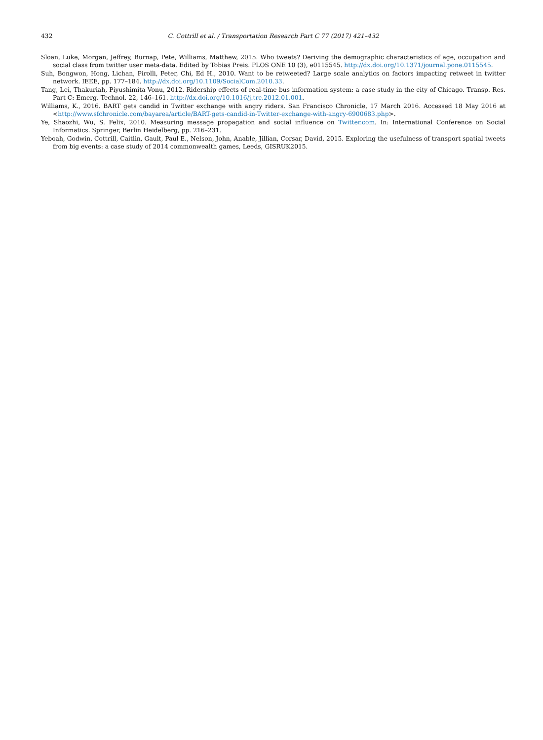432 C. Cottrill et al. / Transportation Research Part C 77 (2017) 421–432
Sloan, Luke, Morgan, Jeffrey, Burnap, Pete, Williams, Matthew, 2015. Who tweets? Deriving the demographic characteristics of age, occupation and social class from twitter user meta-data. Edited by Tobias Preis. PLOS ONE 10 (3), e0115545. http://dx.doi.org/10.1371/journal.pone.0115545.
Suh, Bongwon, Hong, Lichan, Pirolli, Peter, Chi, Ed H., 2010. Want to be retweeted? Large scale analytics on factors impacting retweet in twitter network. IEEE, pp. 177–184. http://dx.doi.org/10.1109/SocialCom.2010.33.
Tang, Lei, Thakuriah, Piyushimita Vonu, 2012. Ridership effects of real-time bus information system: a case study in the city of Chicago. Transp. Res. Part C: Emerg. Technol. 22, 146–161. http://dx.doi.org/10.1016/j.trc.2012.01.001.
Williams, K., 2016. BART gets candid in Twitter exchange with angry riders. San Francisco Chronicle, 17 March 2016. Accessed 18 May 2016 at <http://www.sfchronicle.com/bayarea/article/BART-gets-candid-in-Twitter-exchange-with-angry-6900683.php>.
Ye, Shaozhi, Wu, S. Felix, 2010. Measuring message propagation and social influence on Twitter.com. In: International Conference on Social Informatics. Springer, Berlin Heidelberg, pp. 216–231.
Yeboah, Godwin, Cottrill, Caitlin, Gault, Paul E., Nelson, John, Anable, Jillian, Corsar, David, 2015. Exploring the usefulness of transport spatial tweets from big events: a case study of 2014 commonwealth games, Leeds, GISRUK2015.